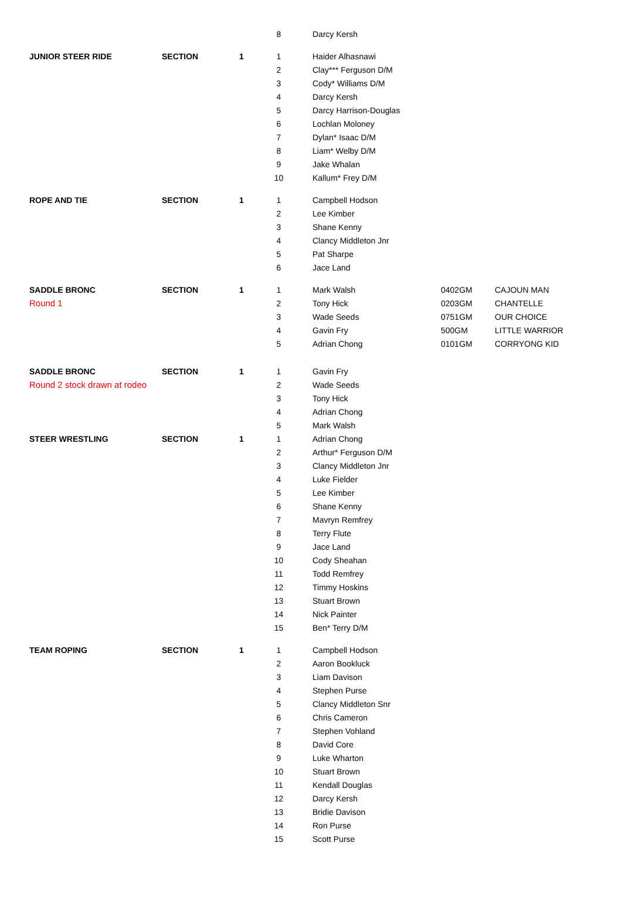| | | | 8 | | Darcy Kersh | | |
| JUNIOR STEER RIDE | SECTION | 1 | 1 | | Haider Alhasnawi | | |
| | | | 2 | | Clay*** Ferguson D/M | | |
| | | | 3 | | Cody* Williams D/M | | |
| | | | 4 | | Darcy Kersh | | |
| | | | 5 | | Darcy Harrison-Douglas | | |
| | | | 6 | | Lochlan Moloney | | |
| | | | 7 | | Dylan* Isaac D/M | | |
| | | | 8 | | Liam* Welby D/M | | |
| | | | 9 | | Jake Whalan | | |
| | | | 10 | | Kallum* Frey D/M | | |
| ROPE AND TIE | SECTION | 1 | 1 | | Campbell Hodson | | |
| | | | 2 | | Lee Kimber | | |
| | | | 3 | | Shane Kenny | | |
| | | | 4 | | Clancy Middleton Jnr | | |
| | | | 5 | | Pat Sharpe | | |
| | | | 6 | | Jace Land | | |
| SADDLE BRONC | SECTION | 1 | 1 | | Mark Walsh | 0402GM | CAJOUN MAN |
| Round 1 | | | 2 | | Tony Hick | 0203GM | CHANTELLE |
| | | | 3 | | Wade Seeds | 0751GM | OUR CHOICE |
| | | | 4 | | Gavin Fry | 500GM | LITTLE WARRIOR |
| | | | 5 | | Adrian Chong | 0101GM | CORRYONG KID |
| SADDLE BRONC | SECTION | 1 | 1 | | Gavin Fry | | |
| Round 2 stock drawn at rodeo | | | 2 | | Wade Seeds | | |
| | | | 3 | | Tony Hick | | |
| | | | 4 | | Adrian Chong | | |
| | | | 5 | | Mark Walsh | | |
| STEER WRESTLING | SECTION | 1 | 1 | | Adrian Chong | | |
| | | | 2 | | Arthur* Ferguson D/M | | |
| | | | 3 | | Clancy Middleton Jnr | | |
| | | | 4 | | Luke Fielder | | |
| | | | 5 | | Lee Kimber | | |
| | | | 6 | | Shane Kenny | | |
| | | | 7 | | Mavryn Remfrey | | |
| | | | 8 | | Terry Flute | | |
| | | | 9 | | Jace Land | | |
| | | | 10 | | Cody Sheahan | | |
| | | | 11 | | Todd Remfrey | | |
| | | | 12 | | Timmy Hoskins | | |
| | | | 13 | | Stuart Brown | | |
| | | | 14 | | Nick Painter | | |
| | | | 15 | | Ben* Terry D/M | | |
| TEAM ROPING | SECTION | 1 | 1 | | Campbell Hodson | | |
| | | | 2 | | Aaron Bookluck | | |
| | | | 3 | | Liam Davison | | |
| | | | 4 | | Stephen Purse | | |
| | | | 5 | | Clancy Middleton Snr | | |
| | | | 6 | | Chris Cameron | | |
| | | | 7 | | Stephen Vohland | | |
| | | | 8 | | David Core | | |
| | | | 9 | | Luke Wharton | | |
| | | | 10 | | Stuart Brown | | |
| | | | 11 | | Kendall Douglas | | |
| | | | 12 | | Darcy Kersh | | |
| | | | 13 | | Bridie Davison | | |
| | | | 14 | | Ron Purse | | |
| | | | 15 | | Scott Purse | | |